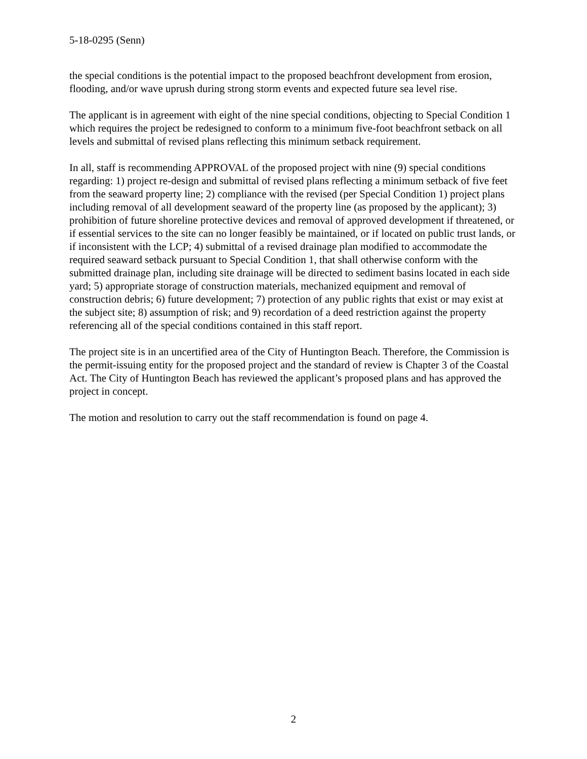5-18-0295 (Senn)
the special conditions is the potential impact to the proposed beachfront development from erosion, flooding, and/or wave uprush during strong storm events and expected future sea level rise.
The applicant is in agreement with eight of the nine special conditions, objecting to Special Condition 1 which requires the project be redesigned to conform to a minimum five-foot beachfront setback on all levels and submittal of revised plans reflecting this minimum setback requirement.
In all, staff is recommending APPROVAL of the proposed project with nine (9) special conditions regarding: 1) project re-design and submittal of revised plans reflecting a minimum setback of five feet from the seaward property line; 2) compliance with the revised (per Special Condition 1) project plans including removal of all development seaward of the property line (as proposed by the applicant); 3) prohibition of future shoreline protective devices and removal of approved development if threatened, or if essential services to the site can no longer feasibly be maintained, or if located on public trust lands, or if inconsistent with the LCP; 4) submittal of a revised drainage plan modified to accommodate the required seaward setback pursuant to Special Condition 1, that shall otherwise conform with the submitted drainage plan, including site drainage will be directed to sediment basins located in each side yard; 5) appropriate storage of construction materials, mechanized equipment and removal of construction debris; 6) future development; 7) protection of any public rights that exist or may exist at the subject site; 8) assumption of risk; and 9) recordation of a deed restriction against the property referencing all of the special conditions contained in this staff report.
The project site is in an uncertified area of the City of Huntington Beach. Therefore, the Commission is the permit-issuing entity for the proposed project and the standard of review is Chapter 3 of the Coastal Act. The City of Huntington Beach has reviewed the applicant’s proposed plans and has approved the project in concept.
The motion and resolution to carry out the staff recommendation is found on page 4.
2